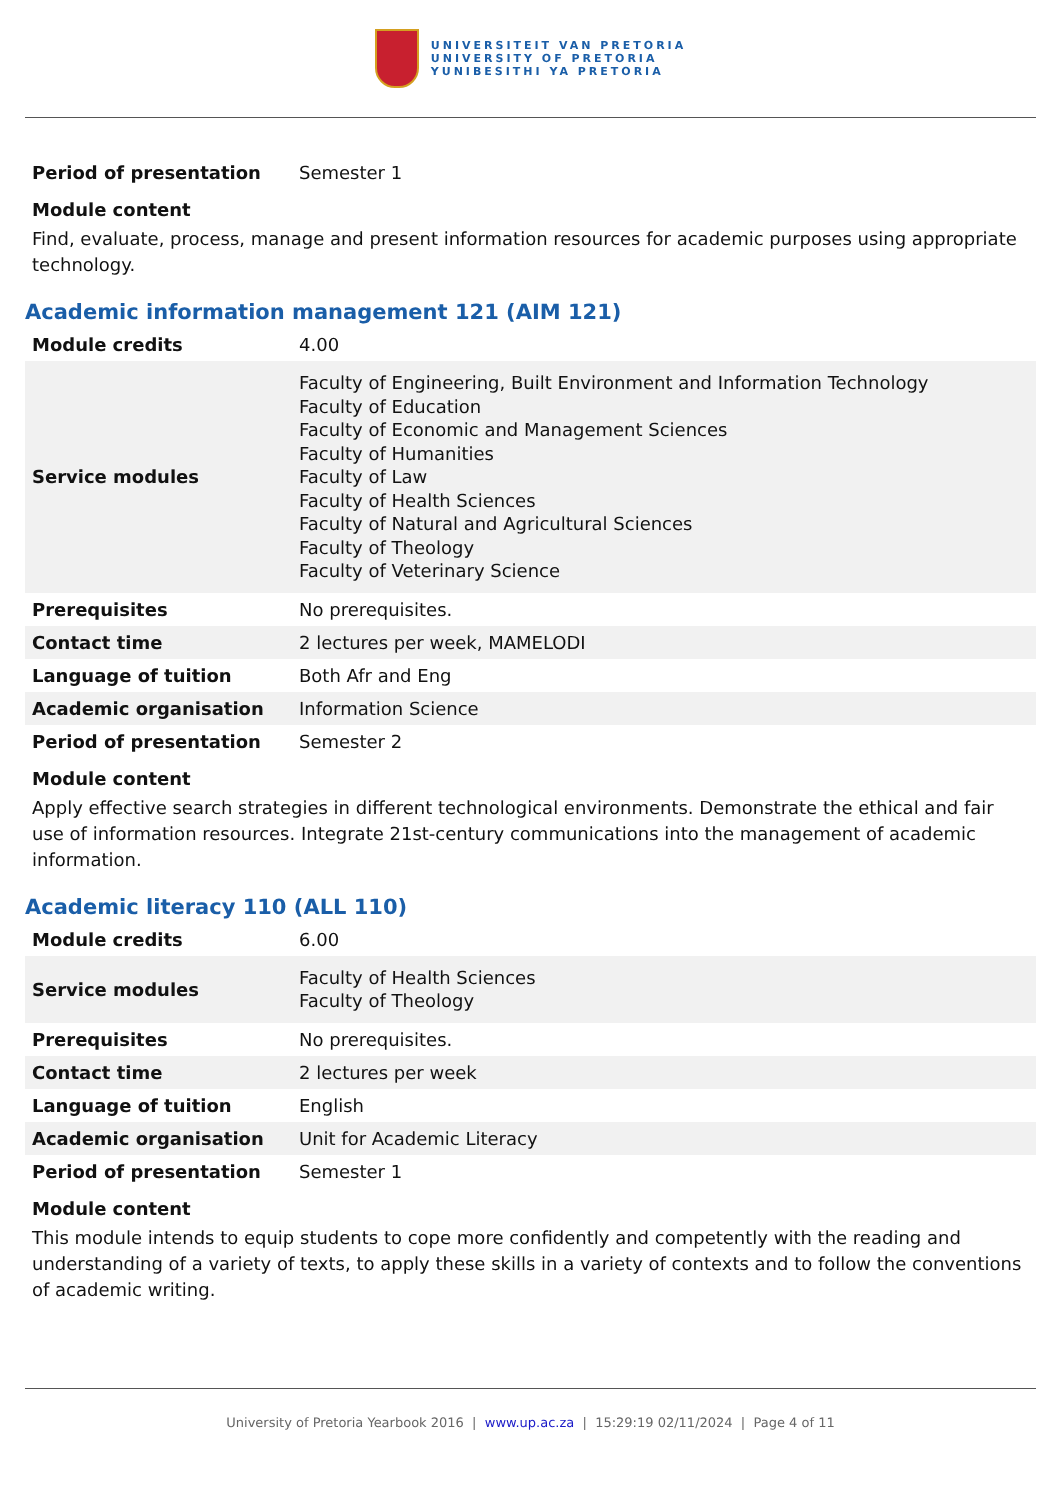UNIVERSITEIT VAN PRETORIA
UNIVERSITY OF PRETORIA
YUNIBESITHI YA PRETORIA
| Period of presentation | Semester 1 |
Module content
Find, evaluate, process, manage and present information resources for academic purposes using appropriate technology.
Academic information management 121 (AIM 121)
| Module credits | 4.00 |
| Service modules | Faculty of Engineering, Built Environment and Information Technology Faculty of Education Faculty of Economic and Management Sciences Faculty of Humanities Faculty of Law Faculty of Health Sciences Faculty of Natural and Agricultural Sciences Faculty of Theology Faculty of Veterinary Science |
| Prerequisites | No prerequisites. |
| Contact time | 2 lectures per week, MAMELODI |
| Language of tuition | Both Afr and Eng |
| Academic organisation | Information Science |
| Period of presentation | Semester 2 |
Module content
Apply effective search strategies in different technological environments. Demonstrate the ethical and fair use of information resources. Integrate 21st-century communications into the management of academic information.
Academic literacy 110 (ALL 110)
| Module credits | 6.00 |
| Service modules | Faculty of Health Sciences Faculty of Theology |
| Prerequisites | No prerequisites. |
| Contact time | 2 lectures per week |
| Language of tuition | English |
| Academic organisation | Unit for Academic Literacy |
| Period of presentation | Semester 1 |
Module content
This module intends to equip students to cope more confidently and competently with the reading and understanding of a variety of texts, to apply these skills in a variety of contexts and to follow the conventions of academic writing.
University of Pretoria Yearbook 2016 | www.up.ac.za | 15:29:19 02/11/2024 | Page 4 of 11